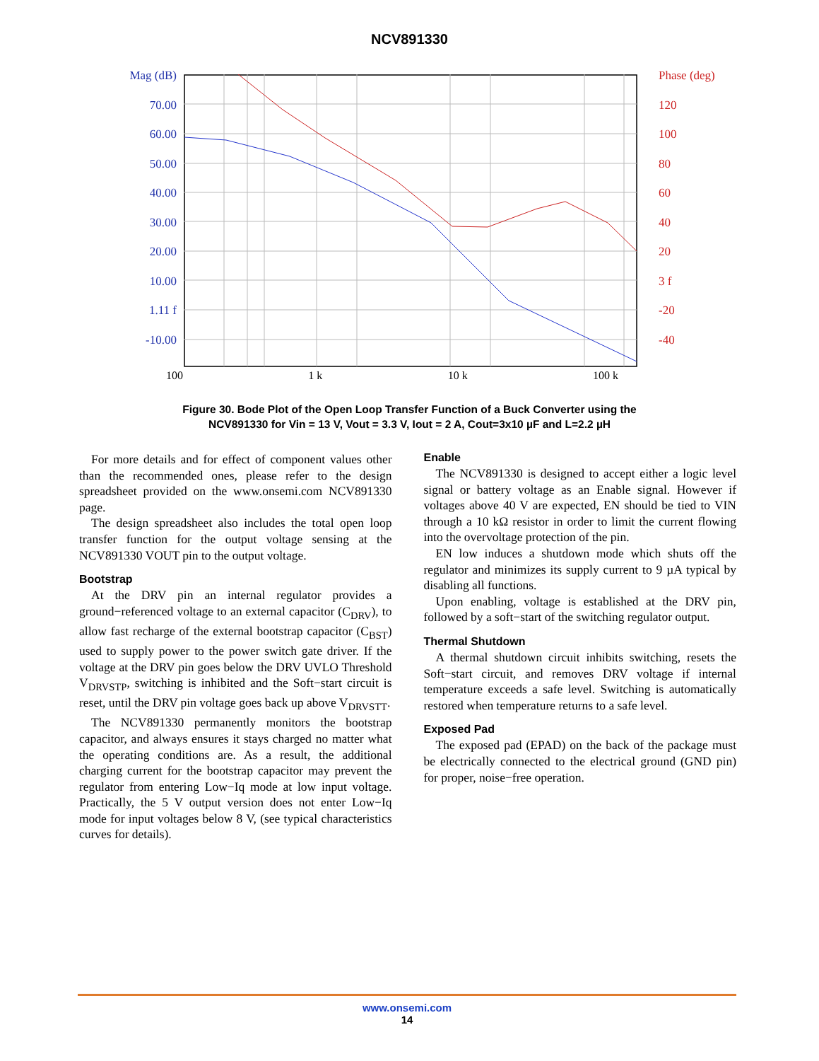NCV891330
Mag (dB)
70.00
60.00
50.00
40.00
30.00
20.00
10.00
1.11 f
-10.00
Phase (deg)
120
100
80
60
40
20
3 f
-20
-40
100 1 k 10 k 100 k
Figure 30. Bode Plot of the Open Loop Transfer Function of a Buck Converter using the
NCV891330 for Vin = 13 V, Vout = 3.3 V, Iout = 2 A, Cout=3x10 µF and L=2.2 µH
For more details and for effect of component values other than the recommended ones, please refer to the design spreadsheet provided on the www.onsemi.com NCV891330 page.
The design spreadsheet also includes the total open loop transfer function for the output voltage sensing at the NCV891330 VOUT pin to the output voltage.
Bootstrap
At the DRV pin an internal regulator provides a ground−referenced voltage to an external capacitor (C<sub>DRV</sub>), to allow fast recharge of the external bootstrap capacitor (C<sub>BST</sub>) used to supply power to the power switch gate driver. If the voltage at the DRV pin goes below the DRV UVLO Threshold V<sub>DRVSTP</sub>, switching is inhibited and the Soft−start circuit is reset, until the DRV pin voltage goes back up above V<sub>DRVSTT</sub>.
The NCV891330 permanently monitors the bootstrap capacitor, and always ensures it stays charged no matter what the operating conditions are. As a result, the additional charging current for the bootstrap capacitor may prevent the regulator from entering Low−Iq mode at low input voltage. Practically, the 5 V output version does not enter Low−Iq mode for input voltages below 8 V, (see typical characteristics curves for details).
Enable
The NCV891330 is designed to accept either a logic level signal or battery voltage as an Enable signal. However if voltages above 40 V are expected, EN should be tied to VIN through a 10 kΩ resistor in order to limit the current flowing into the overvoltage protection of the pin.
EN low induces a shutdown mode which shuts off the regulator and minimizes its supply current to 9 µA typical by disabling all functions.
Upon enabling, voltage is established at the DRV pin, followed by a soft−start of the switching regulator output.
Thermal Shutdown
A thermal shutdown circuit inhibits switching, resets the Soft−start circuit, and removes DRV voltage if internal temperature exceeds a safe level. Switching is automatically restored when temperature returns to a safe level.
Exposed Pad
The exposed pad (EPAD) on the back of the package must be electrically connected to the electrical ground (GND pin) for proper, noise−free operation.
www.onsemi.com
14